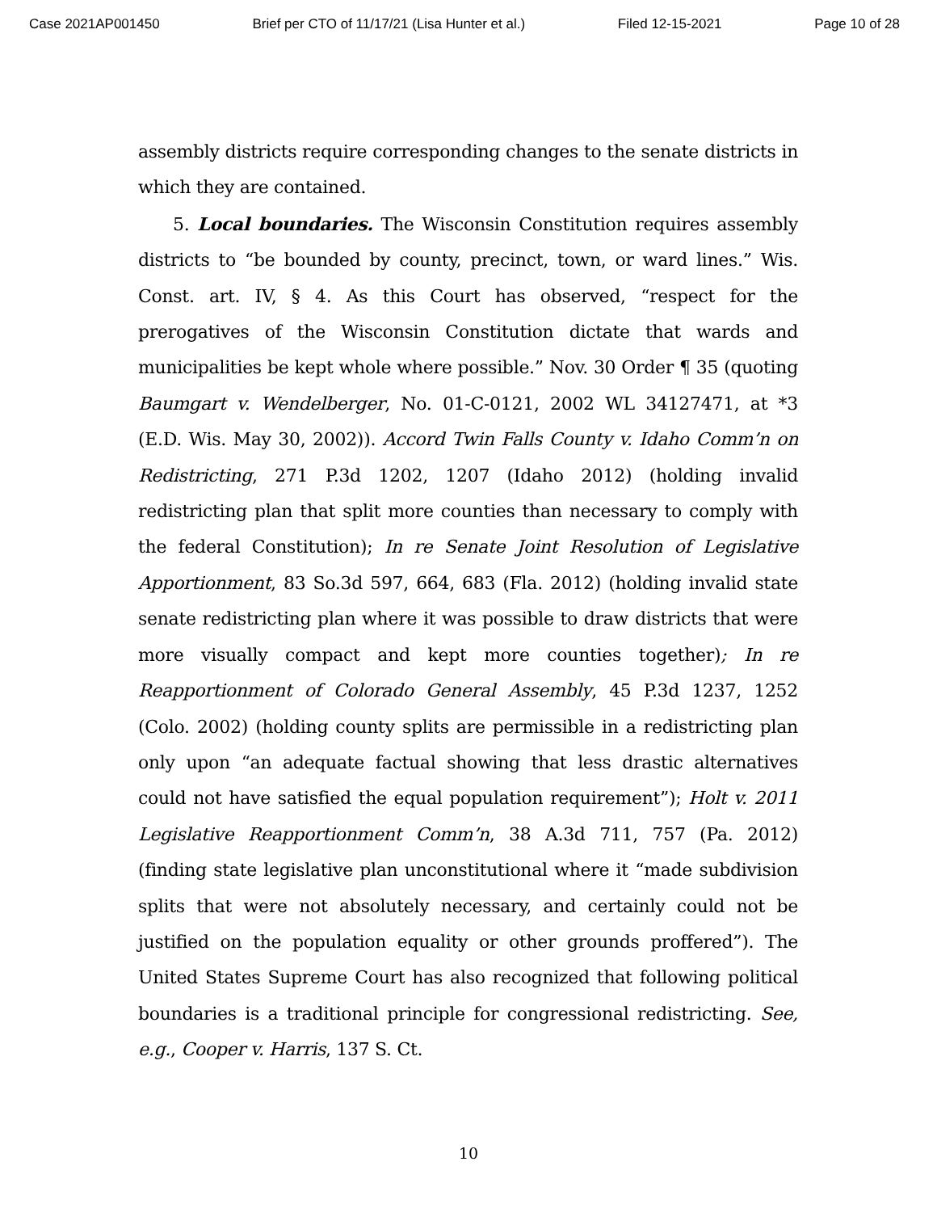Case 2021AP001450 Brief per CTO of 11/17/21 (Lisa Hunter et al.) Filed 12-15-2021 Page 10 of 28
assembly districts require corresponding changes to the senate districts in which they are contained.
5. Local boundaries. The Wisconsin Constitution requires assembly districts to “be bounded by county, precinct, town, or ward lines.” Wis. Const. art. IV, § 4. As this Court has observed, “respect for the prerogatives of the Wisconsin Constitution dictate that wards and municipalities be kept whole where possible.” Nov. 30 Order ¶ 35 (quoting Baumgart v. Wendelberger, No. 01-C-0121, 2002 WL 34127471, at *3 (E.D. Wis. May 30, 2002)). Accord Twin Falls County v. Idaho Comm’n on Redistricting, 271 P.3d 1202, 1207 (Idaho 2012) (holding invalid redistricting plan that split more counties than necessary to comply with the federal Constitution); In re Senate Joint Resolution of Legislative Apportionment, 83 So.3d 597, 664, 683 (Fla. 2012) (holding invalid state senate redistricting plan where it was possible to draw districts that were more visually compact and kept more counties together); In re Reapportionment of Colorado General Assembly, 45 P.3d 1237, 1252 (Colo. 2002) (holding county splits are permissible in a redistricting plan only upon “an adequate factual showing that less drastic alternatives could not have satisfied the equal population requirement”); Holt v. 2011 Legislative Reapportionment Comm’n, 38 A.3d 711, 757 (Pa. 2012) (finding state legislative plan unconstitutional where it “made subdivision splits that were not absolutely necessary, and certainly could not be justified on the population equality or other grounds proffered”). The United States Supreme Court has also recognized that following political boundaries is a traditional principle for congressional redistricting. See, e.g., Cooper v. Harris, 137 S. Ct.
10